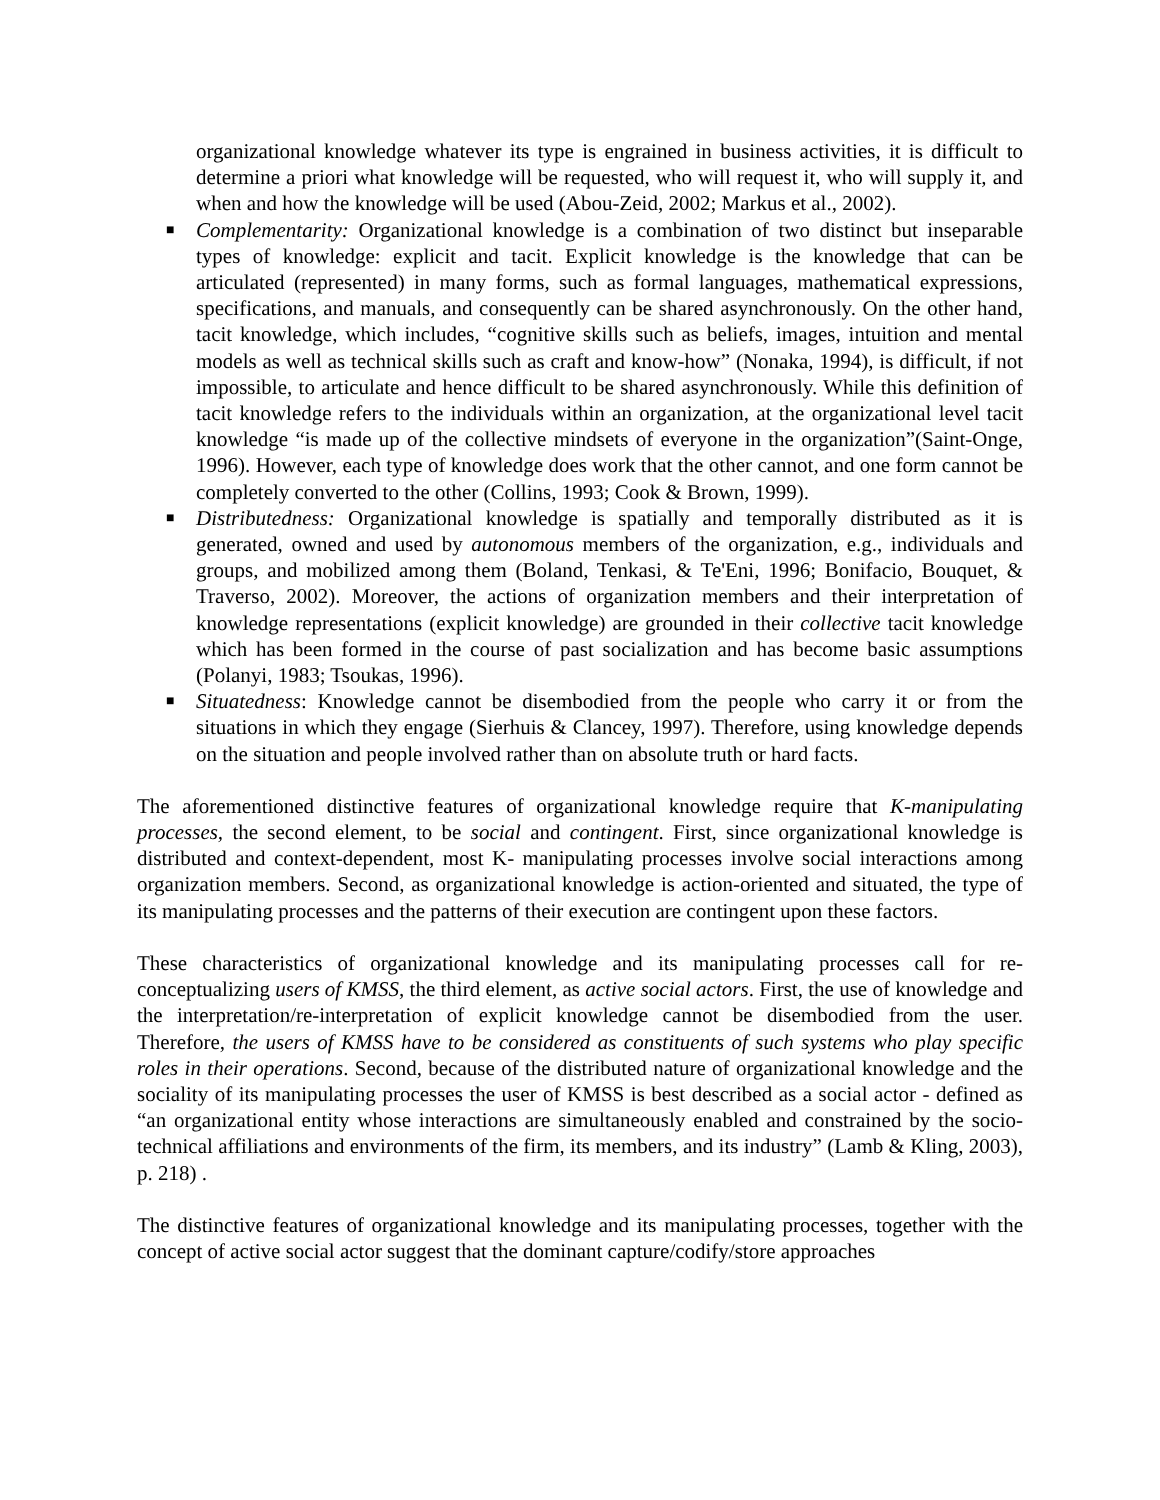organizational knowledge whatever its type is engrained in business activities, it is difficult to determine a priori what knowledge will be requested, who will request it, who will supply it, and when and how the knowledge will be used (Abou-Zeid, 2002; Markus et al., 2002).
■ Complementarity: Organizational knowledge is a combination of two distinct but inseparable types of knowledge: explicit and tacit. Explicit knowledge is the knowledge that can be articulated (represented) in many forms, such as formal languages, mathematical expressions, specifications, and manuals, and consequently can be shared asynchronously. On the other hand, tacit knowledge, which includes, “cognitive skills such as beliefs, images, intuition and mental models as well as technical skills such as craft and know-how” (Nonaka, 1994), is difficult, if not impossible, to articulate and hence difficult to be shared asynchronously. While this definition of tacit knowledge refers to the individuals within an organization, at the organizational level tacit knowledge “is made up of the collective mindsets of everyone in the organization”(Saint-Onge, 1996). However, each type of knowledge does work that the other cannot, and one form cannot be completely converted to the other (Collins, 1993; Cook & Brown, 1999).
■ Distributedness: Organizational knowledge is spatially and temporally distributed as it is generated, owned and used by autonomous members of the organization, e.g., individuals and groups, and mobilized among them (Boland, Tenkasi, & Te'Eni, 1996; Bonifacio, Bouquet, & Traverso, 2002). Moreover, the actions of organization members and their interpretation of knowledge representations (explicit knowledge) are grounded in their collective tacit knowledge which has been formed in the course of past socialization and has become basic assumptions (Polanyi, 1983; Tsoukas, 1996).
■ Situatedness: Knowledge cannot be disembodied from the people who carry it or from the situations in which they engage (Sierhuis & Clancey, 1997). Therefore, using knowledge depends on the situation and people involved rather than on absolute truth or hard facts.
The aforementioned distinctive features of organizational knowledge require that K-manipulating processes, the second element, to be social and contingent. First, since organizational knowledge is distributed and context-dependent, most K- manipulating processes involve social interactions among organization members. Second, as organizational knowledge is action-oriented and situated, the type of its manipulating processes and the patterns of their execution are contingent upon these factors.
These characteristics of organizational knowledge and its manipulating processes call for re-conceptualizing users of KMSS, the third element, as active social actors. First, the use of knowledge and the interpretation/re-interpretation of explicit knowledge cannot be disembodied from the user. Therefore, the users of KMSS have to be considered as constituents of such systems who play specific roles in their operations. Second, because of the distributed nature of organizational knowledge and the sociality of its manipulating processes the user of KMSS is best described as a social actor - defined as “an organizational entity whose interactions are simultaneously enabled and constrained by the socio-technical affiliations and environments of the firm, its members, and its industry” (Lamb & Kling, 2003), p. 218) .
The distinctive features of organizational knowledge and its manipulating processes, together with the concept of active social actor suggest that the dominant capture/codify/store approaches